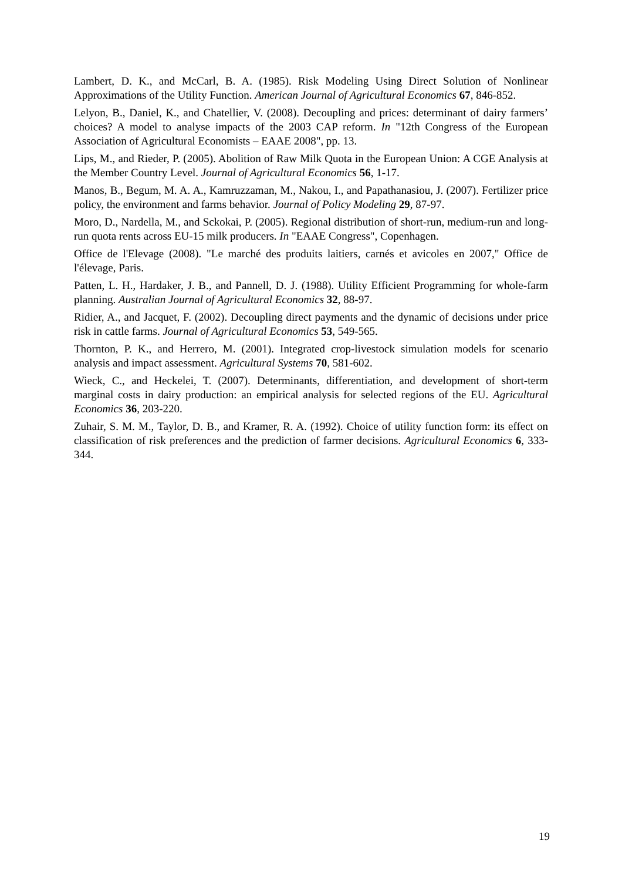Lambert, D. K., and McCarl, B. A. (1985). Risk Modeling Using Direct Solution of Nonlinear Approximations of the Utility Function. American Journal of Agricultural Economics 67, 846-852.
Lelyon, B., Daniel, K., and Chatellier, V. (2008). Decoupling and prices: determinant of dairy farmers’ choices? A model to analyse impacts of the 2003 CAP reform. In "12th Congress of the European Association of Agricultural Economists – EAAE 2008", pp. 13.
Lips, M., and Rieder, P. (2005). Abolition of Raw Milk Quota in the European Union: A CGE Analysis at the Member Country Level. Journal of Agricultural Economics 56, 1-17.
Manos, B., Begum, M. A. A., Kamruzzaman, M., Nakou, I., and Papathanasiou, J. (2007). Fertilizer price policy, the environment and farms behavior. Journal of Policy Modeling 29, 87-97.
Moro, D., Nardella, M., and Sckokai, P. (2005). Regional distribution of short-run, medium-run and long-run quota rents across EU-15 milk producers. In "EAAE Congress", Copenhagen.
Office de l'Elevage (2008). "Le marché des produits laitiers, carnés et avicoles en 2007," Office de l'élevage, Paris.
Patten, L. H., Hardaker, J. B., and Pannell, D. J. (1988). Utility Efficient Programming for whole-farm planning. Australian Journal of Agricultural Economics 32, 88-97.
Ridier, A., and Jacquet, F. (2002). Decoupling direct payments and the dynamic of decisions under price risk in cattle farms. Journal of Agricultural Economics 53, 549-565.
Thornton, P. K., and Herrero, M. (2001). Integrated crop-livestock simulation models for scenario analysis and impact assessment. Agricultural Systems 70, 581-602.
Wieck, C., and Heckelei, T. (2007). Determinants, differentiation, and development of short-term marginal costs in dairy production: an empirical analysis for selected regions of the EU. Agricultural Economics 36, 203-220.
Zuhair, S. M. M., Taylor, D. B., and Kramer, R. A. (1992). Choice of utility function form: its effect on classification of risk preferences and the prediction of farmer decisions. Agricultural Economics 6, 333-344.
19